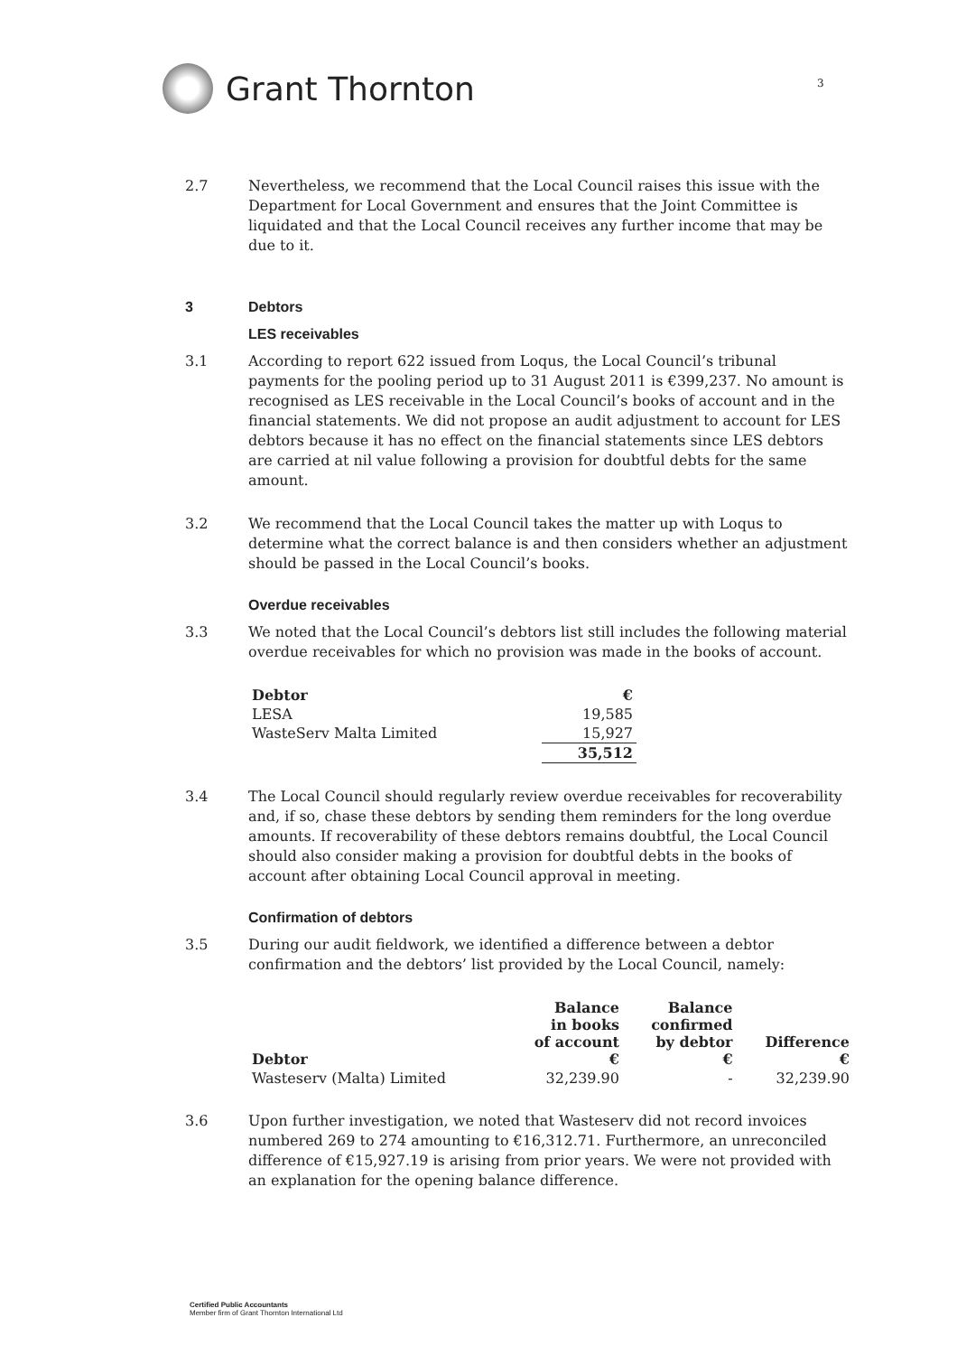Grant Thornton
3
2.7 Nevertheless, we recommend that the Local Council raises this issue with the Department for Local Government and ensures that the Joint Committee is liquidated and that the Local Council receives any further income that may be due to it.
3 Debtors
LES receivables
3.1 According to report 622 issued from Loqus, the Local Council’s tribunal payments for the pooling period up to 31 August 2011 is €399,237. No amount is recognised as LES receivable in the Local Council’s books of account and in the financial statements. We did not propose an audit adjustment to account for LES debtors because it has no effect on the financial statements since LES debtors are carried at nil value following a provision for doubtful debts for the same amount.
3.2 We recommend that the Local Council takes the matter up with Loqus to determine what the correct balance is and then considers whether an adjustment should be passed in the Local Council’s books.
Overdue receivables
3.3 We noted that the Local Council’s debtors list still includes the following material overdue receivables for which no provision was made in the books of account.
| Debtor | € |
| --- | --- |
| LESA | 19,585 |
| WasteServ Malta Limited | 15,927 |
| | 35,512 |
3.4 The Local Council should regularly review overdue receivables for recoverability and, if so, chase these debtors by sending them reminders for the long overdue amounts. If recoverability of these debtors remains doubtful, the Local Council should also consider making a provision for doubtful debts in the books of account after obtaining Local Council approval in meeting.
Confirmation of debtors
3.5 During our audit fieldwork, we identified a difference between a debtor confirmation and the debtors’ list provided by the Local Council, namely:
| Debtor | Balance in books of account € | Balance confirmed by debtor € | Difference € |
| --- | --- | --- | --- |
| Wasteserv (Malta) Limited | 32,239.90 | - | 32,239.90 |
3.6 Upon further investigation, we noted that Wasteserv did not record invoices numbered 269 to 274 amounting to €16,312.71. Furthermore, an unreconciled difference of €15,927.19 is arising from prior years. We were not provided with an explanation for the opening balance difference.
Certified Public Accountants
Member firm of Grant Thornton International Ltd